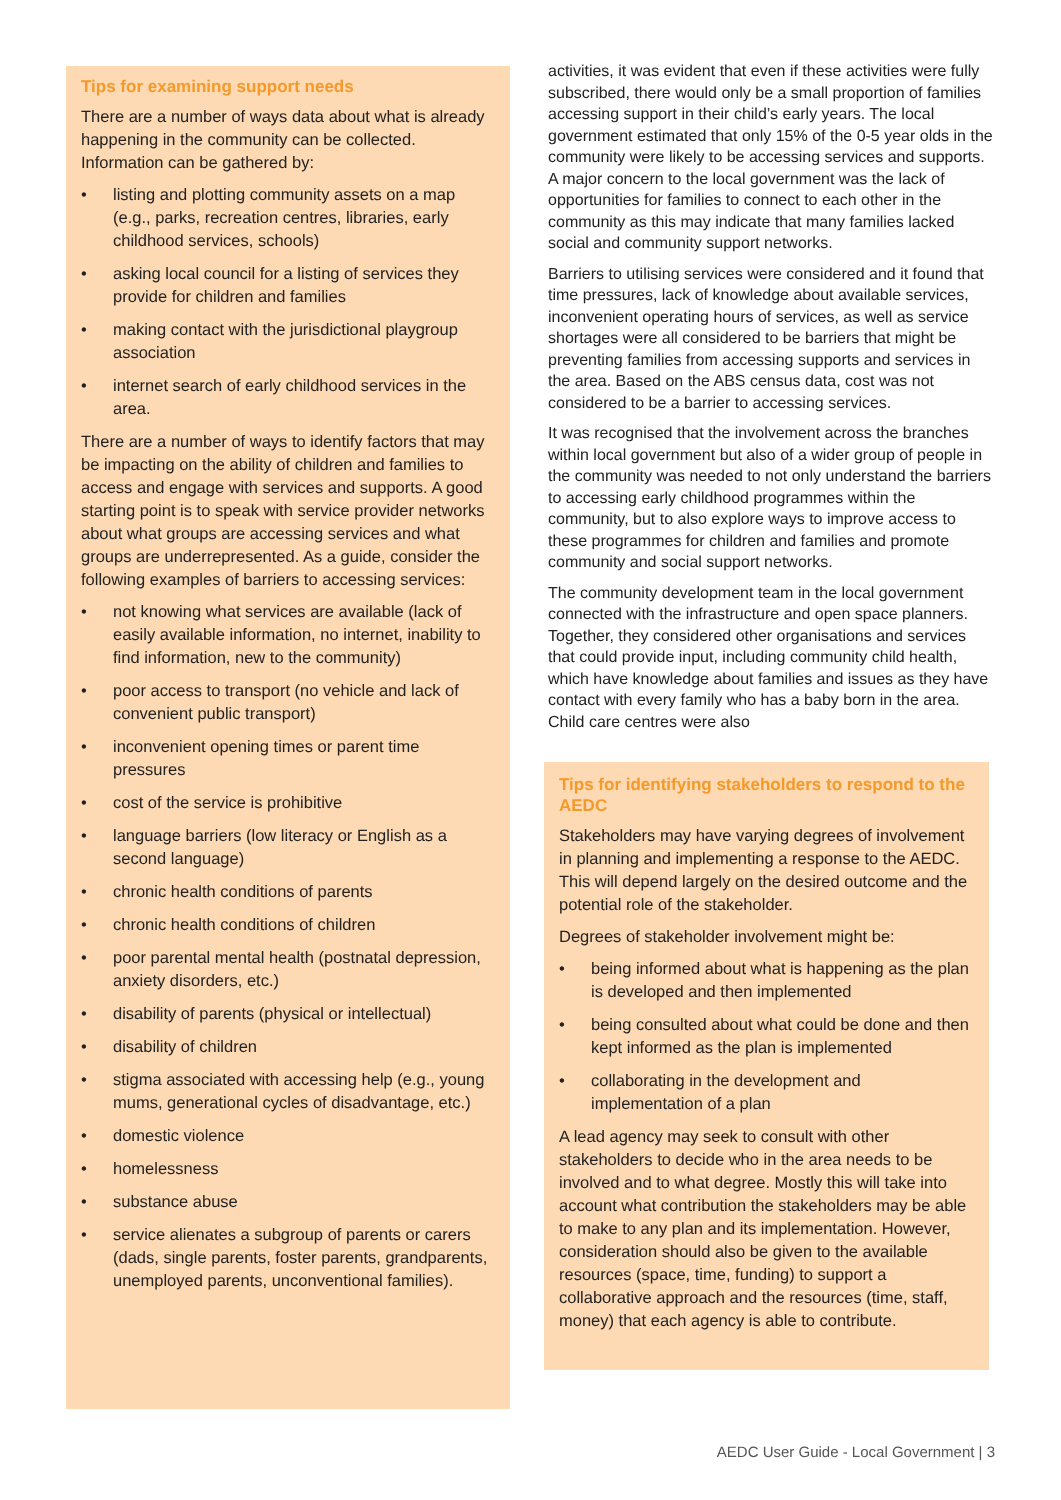Tips for examining support needs
There are a number of ways data about what is already happening in the community can be collected. Information can be gathered by:
• listing and plotting community assets on a map (e.g., parks, recreation centres, libraries, early childhood services, schools)
• asking local council for a listing of services they provide for children and families
• making contact with the jurisdictional playgroup association
• internet search of early childhood services in the area.
There are a number of ways to identify factors that may be impacting on the ability of children and families to access and engage with services and supports. A good starting point is to speak with service provider networks about what groups are accessing services and what groups are underrepresented. As a guide, consider the following examples of barriers to accessing services:
• not knowing what services are available (lack of easily available information, no internet, inability to find information, new to the community)
• poor access to transport (no vehicle and lack of convenient public transport)
• inconvenient opening times or parent time pressures
• cost of the service is prohibitive
• language barriers (low literacy or English as a second language)
• chronic health conditions of parents
• chronic health conditions of children
• poor parental mental health (postnatal depression, anxiety disorders, etc.)
• disability of parents (physical or intellectual)
• disability of children
• stigma associated with accessing help (e.g., young mums, generational cycles of disadvantage, etc.)
• domestic violence
• homelessness
• substance abuse
• service alienates a subgroup of parents or carers (dads, single parents, foster parents, grandparents, unemployed parents, unconventional families).
activities, it was evident that even if these activities were fully subscribed, there would only be a small proportion of families accessing support in their child’s early years. The local government estimated that only 15% of the 0-5 year olds in the community were likely to be accessing services and supports. A major concern to the local government was the lack of opportunities for families to connect to each other in the community as this may indicate that many families lacked social and community support networks.
Barriers to utilising services were considered and it found that time pressures, lack of knowledge about available services, inconvenient operating hours of services, as well as service shortages were all considered to be barriers that might be preventing families from accessing supports and services in the area. Based on the ABS census data, cost was not considered to be a barrier to accessing services.
It was recognised that the involvement across the branches within local government but also of a wider group of people in the community was needed to not only understand the barriers to accessing early childhood programmes within the community, but to also explore ways to improve access to these programmes for children and families and promote community and social support networks.
The community development team in the local government connected with the infrastructure and open space planners. Together, they considered other organisations and services that could provide input, including community child health, which have knowledge about families and issues as they have contact with every family who has a baby born in the area. Child care centres were also
Tips for identifying stakeholders to respond to the AEDC
Stakeholders may have varying degrees of involvement in planning and implementing a response to the AEDC. This will depend largely on the desired outcome and the potential role of the stakeholder.
Degrees of stakeholder involvement might be:
• being informed about what is happening as the plan is developed and then implemented
• being consulted about what could be done and then kept informed as the plan is implemented
• collaborating in the development and implementation of a plan
A lead agency may seek to consult with other stakeholders to decide who in the area needs to be involved and to what degree. Mostly this will take into account what contribution the stakeholders may be able to make to any plan and its implementation. However, consideration should also be given to the available resources (space, time, funding) to support a collaborative approach and the resources (time, staff, money) that each agency is able to contribute.
AEDC User Guide - Local Government | 3